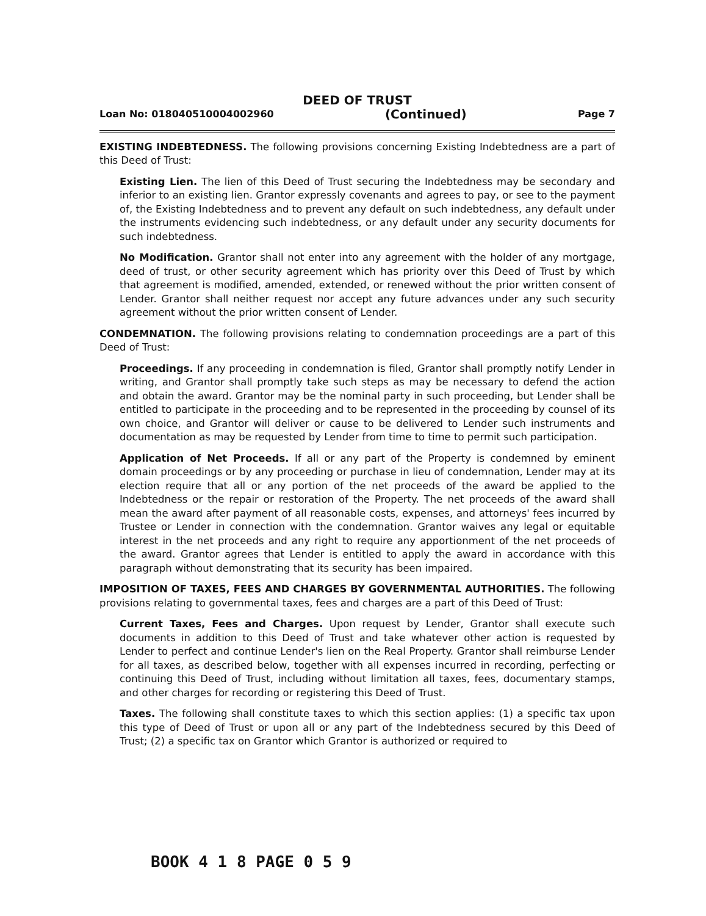DEED OF TRUST
Loan No: 018040510004002960 (Continued) Page 7
EXISTING INDEBTEDNESS. The following provisions concerning Existing Indebtedness are a part of this Deed of Trust:
Existing Lien. The lien of this Deed of Trust securing the Indebtedness may be secondary and inferior to an existing lien. Grantor expressly covenants and agrees to pay, or see to the payment of, the Existing Indebtedness and to prevent any default on such indebtedness, any default under the instruments evidencing such indebtedness, or any default under any security documents for such indebtedness.
No Modification. Grantor shall not enter into any agreement with the holder of any mortgage, deed of trust, or other security agreement which has priority over this Deed of Trust by which that agreement is modified, amended, extended, or renewed without the prior written consent of Lender. Grantor shall neither request nor accept any future advances under any such security agreement without the prior written consent of Lender.
CONDEMNATION. The following provisions relating to condemnation proceedings are a part of this Deed of Trust:
Proceedings. If any proceeding in condemnation is filed, Grantor shall promptly notify Lender in writing, and Grantor shall promptly take such steps as may be necessary to defend the action and obtain the award. Grantor may be the nominal party in such proceeding, but Lender shall be entitled to participate in the proceeding and to be represented in the proceeding by counsel of its own choice, and Grantor will deliver or cause to be delivered to Lender such instruments and documentation as may be requested by Lender from time to time to permit such participation.
Application of Net Proceeds. If all or any part of the Property is condemned by eminent domain proceedings or by any proceeding or purchase in lieu of condemnation, Lender may at its election require that all or any portion of the net proceeds of the award be applied to the Indebtedness or the repair or restoration of the Property. The net proceeds of the award shall mean the award after payment of all reasonable costs, expenses, and attorneys' fees incurred by Trustee or Lender in connection with the condemnation. Grantor waives any legal or equitable interest in the net proceeds and any right to require any apportionment of the net proceeds of the award. Grantor agrees that Lender is entitled to apply the award in accordance with this paragraph without demonstrating that its security has been impaired.
IMPOSITION OF TAXES, FEES AND CHARGES BY GOVERNMENTAL AUTHORITIES. The following provisions relating to governmental taxes, fees and charges are a part of this Deed of Trust:
Current Taxes, Fees and Charges. Upon request by Lender, Grantor shall execute such documents in addition to this Deed of Trust and take whatever other action is requested by Lender to perfect and continue Lender's lien on the Real Property. Grantor shall reimburse Lender for all taxes, as described below, together with all expenses incurred in recording, perfecting or continuing this Deed of Trust, including without limitation all taxes, fees, documentary stamps, and other charges for recording or registering this Deed of Trust.
Taxes. The following shall constitute taxes to which this section applies: (1) a specific tax upon this type of Deed of Trust or upon all or any part of the Indebtedness secured by this Deed of Trust; (2) a specific tax on Grantor which Grantor is authorized or required to
BOOK 4 1 8 PAGE 0 5 9